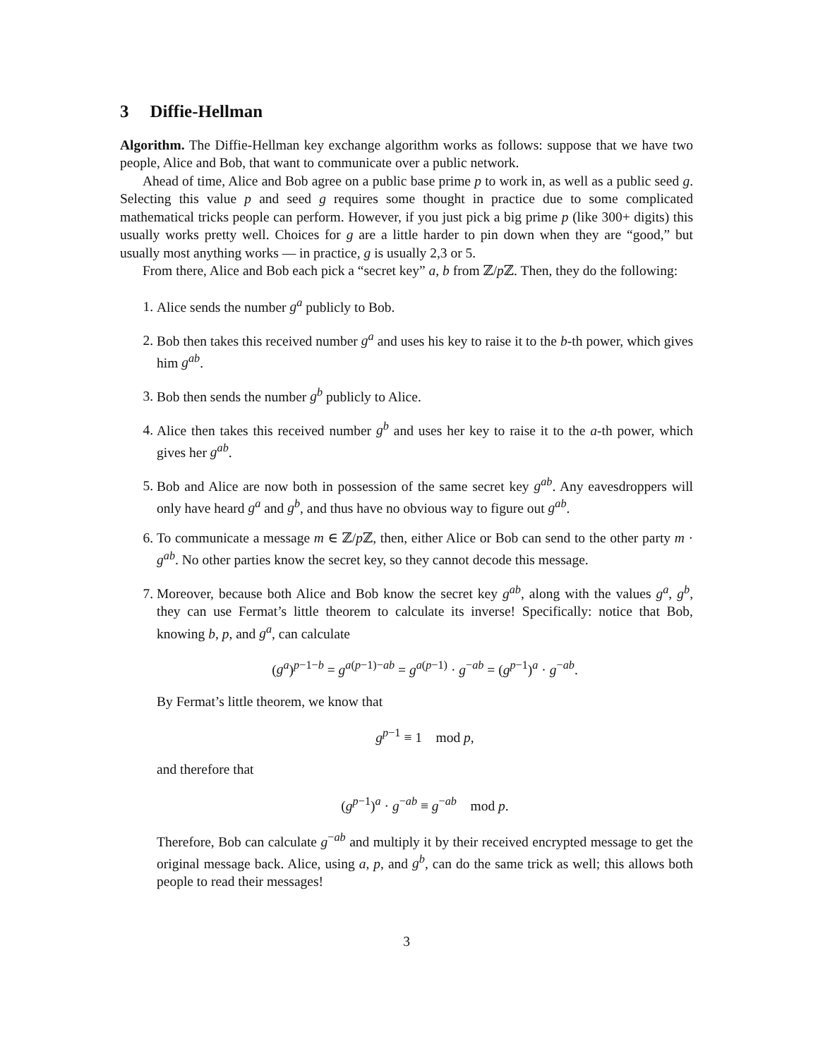3 Diffie-Hellman
Algorithm. The Diffie-Hellman key exchange algorithm works as follows: suppose that we have two people, Alice and Bob, that want to communicate over a public network.
Ahead of time, Alice and Bob agree on a public base prime p to work in, as well as a public seed g. Selecting this value p and seed g requires some thought in practice due to some complicated mathematical tricks people can perform. However, if you just pick a big prime p (like 300+ digits) this usually works pretty well. Choices for g are a little harder to pin down when they are “good,” but usually most anything works — in practice, g is usually 2,3 or 5.
From there, Alice and Bob each pick a “secret key” a, b from ℤ/p ℤ. Then, they do the following:
1. Alice sends the number g<sup>a</sup> publicly to Bob.
2. Bob then takes this received number g<sup>a</sup> and uses his key to raise it to the b-th power, which gives him g<sup>ab</sup>.
3. Bob then sends the number g<sup>b</sup> publicly to Alice.
4. Alice then takes this received number g<sup>b</sup> and uses her key to raise it to the a-th power, which gives her g<sup>ab</sup>.
5. Bob and Alice are now both in possession of the same secret key g<sup>ab</sup>. Any eavesdroppers will only have heard g<sup>a</sup> and g<sup>b</sup>, and thus have no obvious way to figure out g<sup>ab</sup>.
6. To communicate a message m ∈ ℤ/p ℤ, then, either Alice or Bob can send to the other party m · g<sup>ab</sup>. No other parties know the secret key, so they cannot decode this message.
7. Moreover, because both Alice and Bob know the secret key g<sup>ab</sup>, along with the values g<sup>a</sup>, g<sup>b</sup>, they can use Fermat’s little theorem to calculate its inverse! Specifically: notice that Bob, knowing b, p, and g<sup>a</sup>, can calculate
(g<sup>a</sup>)<sup>p−1−b</sup> = g<sup>a(p−1)−ab</sup> = g<sup>a(p−1)</sup> · g<sup>−ab</sup> = (g<sup>p−1</sup>)<sup>a</sup> · g<sup>−ab</sup>.
By Fermat’s little theorem, we know that
g<sup>p−1</sup> ≡ 1 mod p,
and therefore that
(g<sup>p−1</sup>)<sup>a</sup> · g<sup>−ab</sup> ≡ g<sup>−ab</sup> mod p.
Therefore, Bob can calculate g<sup>−ab</sup> and multiply it by their received encrypted message to get the original message back. Alice, using a, p, and g<sup>b</sup>, can do the same trick as well; this allows both people to read their messages!
3